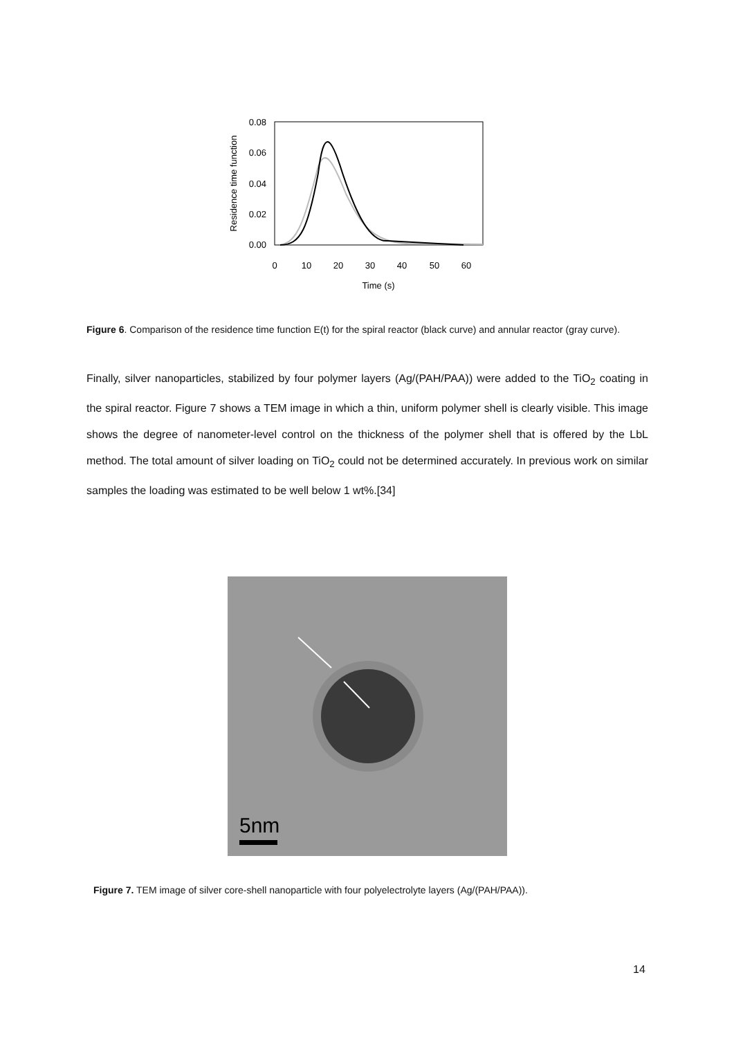0.08
0.06
0.04
0.02
0.00
0
10
20
30
40
50
60
Time (s)
Residence time function
Figure 6. Comparison of the residence time function E(t) for the spiral reactor (black curve) and annular reactor (gray curve).
Finally, silver nanoparticles, stabilized by four polymer layers (Ag/(PAH/PAA)) were added to the TiO<sub>2</sub> coating in the spiral reactor. Figure 7 shows a TEM image in which a thin, uniform polymer shell is clearly visible. This image shows the degree of nanometer-level control on the thickness of the polymer shell that is offered by the LbL method. The total amount of silver loading on TiO<sub>2</sub> could not be determined accurately. In previous work on similar samples the loading was estimated to be well below 1 wt%.[34]
5nm
Figure 7. TEM image of silver core-shell nanoparticle with four polyelectrolyte layers (Ag/(PAH/PAA)).
14